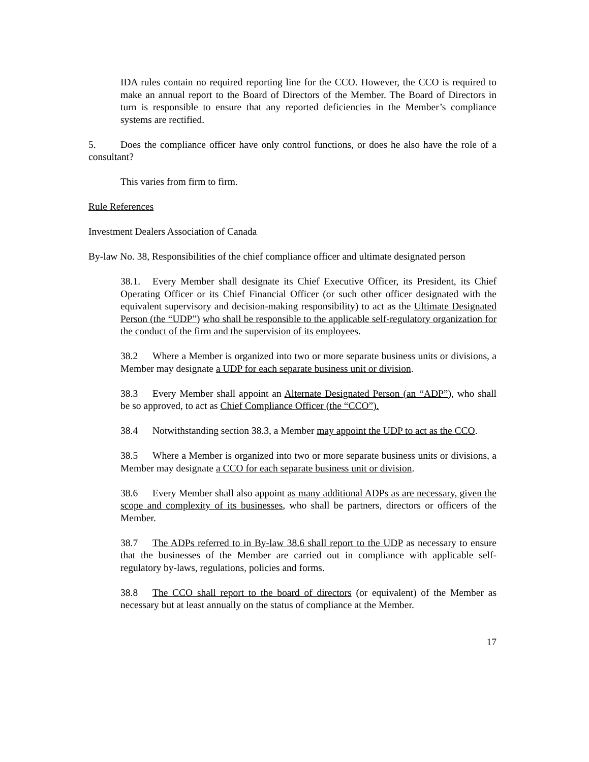IDA rules contain no required reporting line for the CCO. However, the CCO is required to make an annual report to the Board of Directors of the Member. The Board of Directors in turn is responsible to ensure that any reported deficiencies in the Member’s compliance systems are rectified.
5. Does the compliance officer have only control functions, or does he also have the role of a consultant?
This varies from firm to firm.
Rule References
Investment Dealers Association of Canada
By-law No. 38, Responsibilities of the chief compliance officer and ultimate designated person
38.1. Every Member shall designate its Chief Executive Officer, its President, its Chief Operating Officer or its Chief Financial Officer (or such other officer designated with the equivalent supervisory and decision-making responsibility) to act as the Ultimate Designated Person (the “UDP”) who shall be responsible to the applicable self-regulatory organization for the conduct of the firm and the supervision of its employees.
38.2 Where a Member is organized into two or more separate business units or divisions, a Member may designate a UDP for each separate business unit or division.
38.3 Every Member shall appoint an Alternate Designated Person (an “ADP”), who shall be so approved, to act as Chief Compliance Officer (the “CCO”).
38.4 Notwithstanding section 38.3, a Member may appoint the UDP to act as the CCO.
38.5 Where a Member is organized into two or more separate business units or divisions, a Member may designate a CCO for each separate business unit or division.
38.6 Every Member shall also appoint as many additional ADPs as are necessary, given the scope and complexity of its businesses, who shall be partners, directors or officers of the Member.
38.7 The ADPs referred to in By-law 38.6 shall report to the UDP as necessary to ensure that the businesses of the Member are carried out in compliance with applicable self-regulatory by-laws, regulations, policies and forms.
38.8 The CCO shall report to the board of directors (or equivalent) of the Member as necessary but at least annually on the status of compliance at the Member.
17